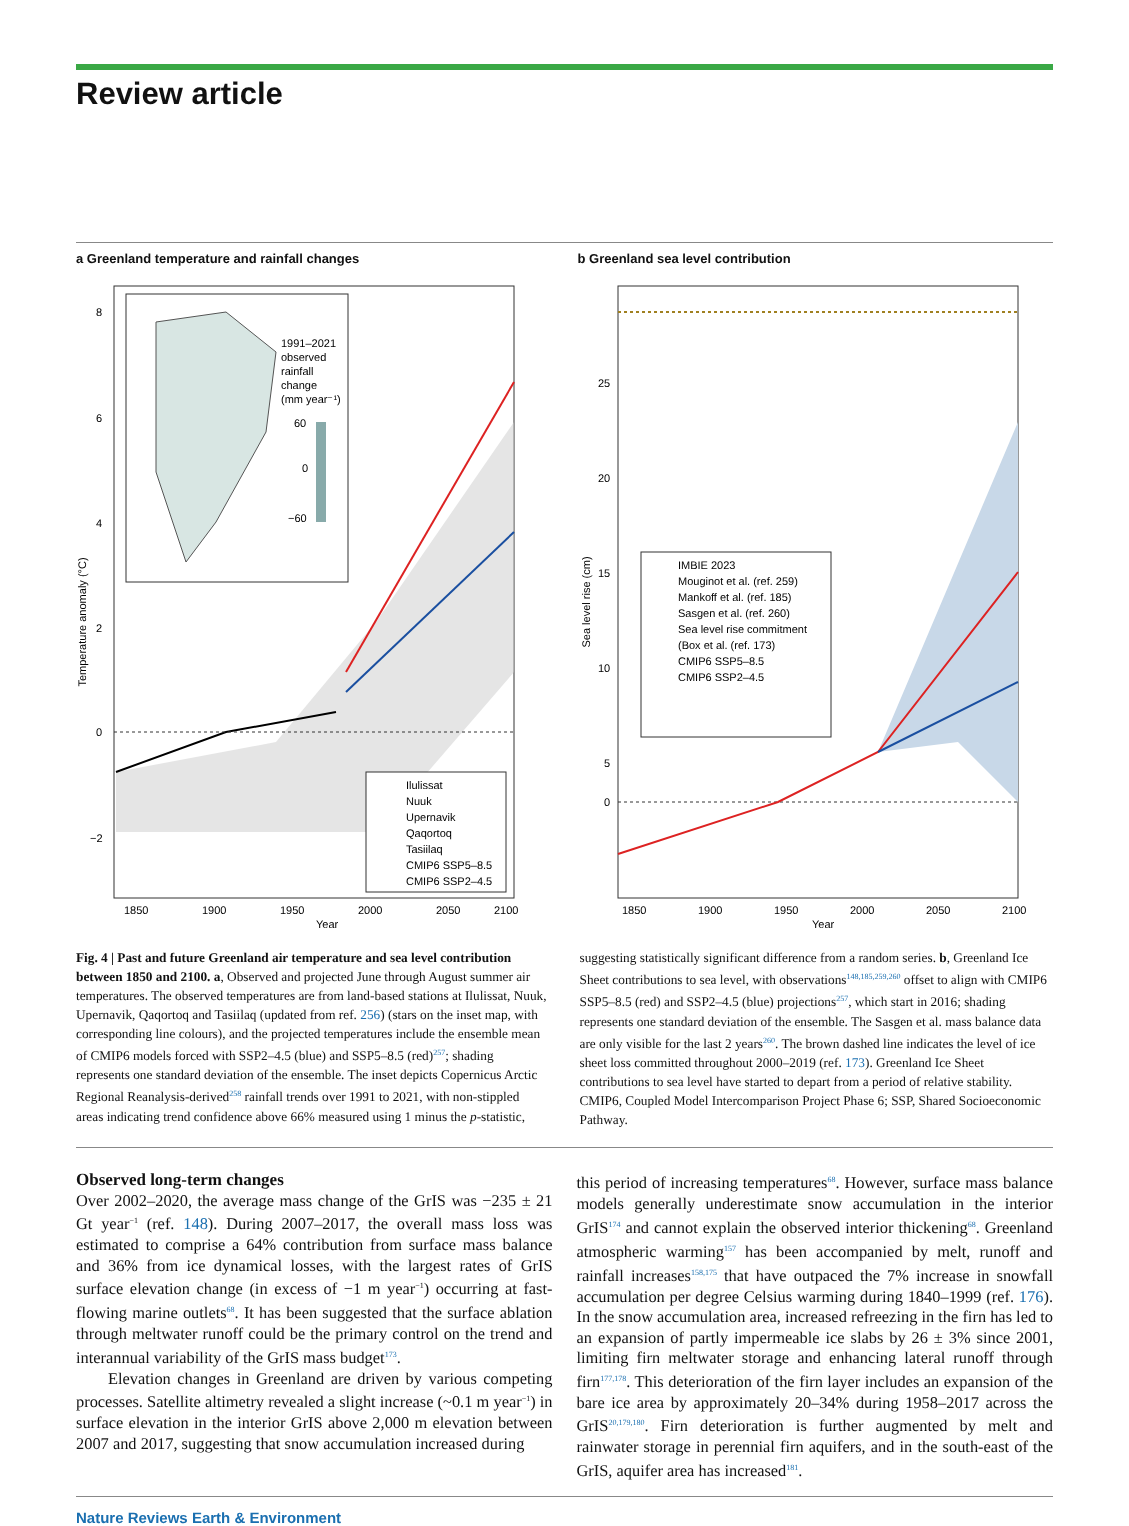Review article
a Greenland temperature and rainfall changes
1991–2021
observed
rainfall
change
(mm year⁻¹)
60
0
−60
8
6
4
2
0
−2
Temperature anomaly (°C)
Ilulissat
Nuuk
Upernavik
Qaqortoq
Tasiilaq
CMIP6 SSP5–8.5
CMIP6 SSP2–4.5
1850
1900
1950
2000
2050
2100
Year
b Greenland sea level contribution
25
20
15
10
5
0
Sea level rise (cm)
IMBIE 2023
Mouginot et al. (ref. 259)
Mankoff et al. (ref. 185)
Sasgen et al. (ref. 260)
Sea level rise commitment
(Box et al. (ref. 173)
CMIP6 SSP5–8.5
CMIP6 SSP2–4.5
1850
1900
1950
2000
2050
2100
Year
Fig. 4 | Past and future Greenland air temperature and sea level contribution between 1850 and 2100. a, Observed and projected June through August summer air temperatures. The observed temperatures are from land-based stations at Ilulissat, Nuuk, Upernavik, Qaqortoq and Tasiilaq (updated from ref. 256) (stars on the inset map, with corresponding line colours), and the projected temperatures include the ensemble mean of CMIP6 models forced with SSP2–4.5 (blue) and SSP5–8.5 (red)<sup>257</sup>; shading represents one standard deviation of the ensemble. The inset depicts Copernicus Arctic Regional Reanalysis-derived<sup>258</sup> rainfall trends over 1991 to 2021, with non-stippled areas indicating trend confidence above 66% measured using 1 minus the p-statistic,
suggesting statistically significant difference from a random series. b, Greenland Ice Sheet contributions to sea level, with observations<sup>148,185,259,260</sup> offset to align with CMIP6 SSP5–8.5 (red) and SSP2–4.5 (blue) projections<sup>257</sup>, which start in 2016; shading represents one standard deviation of the ensemble. The Sasgen et al. mass balance data are only visible for the last 2 years<sup>260</sup>. The brown dashed line indicates the level of ice sheet loss committed throughout 2000–2019 (ref. 173). Greenland Ice Sheet contributions to sea level have started to depart from a period of relative stability. CMIP6, Coupled Model Intercomparison Project Phase 6; SSP, Shared Socioeconomic Pathway.
Observed long-term changes
Over 2002–2020, the average mass change of the GrIS was −235 ± 21 Gt year<sup>−1</sup> (ref. 148). During 2007–2017, the overall mass loss was estimated to comprise a 64% contribution from surface mass balance and 36% from ice dynamical losses, with the largest rates of GrIS surface elevation change (in excess of −1 m year<sup>−1</sup>) occurring at fast-flowing marine outlets<sup>68</sup>. It has been suggested that the surface ablation through meltwater runoff could be the primary control on the trend and interannual variability of the GrIS mass budget<sup>173</sup>.
Elevation changes in Greenland are driven by various competing processes. Satellite altimetry revealed a slight increase (~0.1 m year<sup>−1</sup>) in surface elevation in the interior GrIS above 2,000 m elevation between 2007 and 2017, suggesting that snow accumulation increased during
this period of increasing temperatures<sup>68</sup>. However, surface mass balance models generally underestimate snow accumulation in the interior GrIS<sup>174</sup> and cannot explain the observed interior thickening<sup>68</sup>. Greenland atmospheric warming<sup>157</sup> has been accompanied by melt, runoff and rainfall increases<sup>158,175</sup> that have outpaced the 7% increase in snowfall accumulation per degree Celsius warming during 1840–1999 (ref. 176). In the snow accumulation area, increased refreezing in the firn has led to an expansion of partly impermeable ice slabs by 26 ± 3% since 2001, limiting firn meltwater storage and enhancing lateral runoff through firn<sup>177,178</sup>. This deterioration of the firn layer includes an expansion of the bare ice area by approximately 20–34% during 1958–2017 across the GrIS<sup>20,179,180</sup>. Firn deterioration is further augmented by melt and rainwater storage in perennial firn aquifers, and in the south-east of the GrIS, aquifer area has increased<sup>181</sup>.
Nature Reviews Earth & Environment